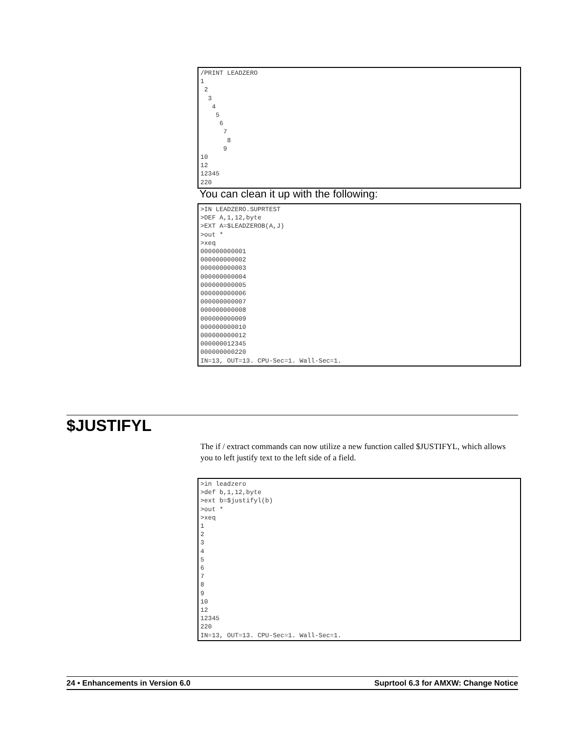/PRINT LEADZERO 1 2 3 4 5 6 7 8 9 10 12 12345 220
You can clean it up with the following:
>IN LEADZERO.SUPRTEST >DEF A,1,12,byte >EXT A=$LEADZEROB(A,J) >out * >xeq 000000000001 000000000002 000000000003 000000000004 000000000005 000000000006 000000000007 000000000008 000000000009 000000000010 000000000012 000000012345 000000000220 IN=13, OUT=13. CPU-Sec=1. Wall-Sec=1.
$JUSTIFYL
The if / extract commands can now utilize a new function called $JUSTIFYL, which allows you to left justify text to the left side of a field.
>in leadzero >def b,1,12,byte >ext b=$justifyl(b) >out * >xeq 1 2 3 4 5 6 7 8 9 10 12 12345 220 IN=13, OUT=13. CPU-Sec=1. Wall-Sec=1.
24 • Enhancements in Version 6.0 Suprtool 6.3 for AMXW: Change Notice